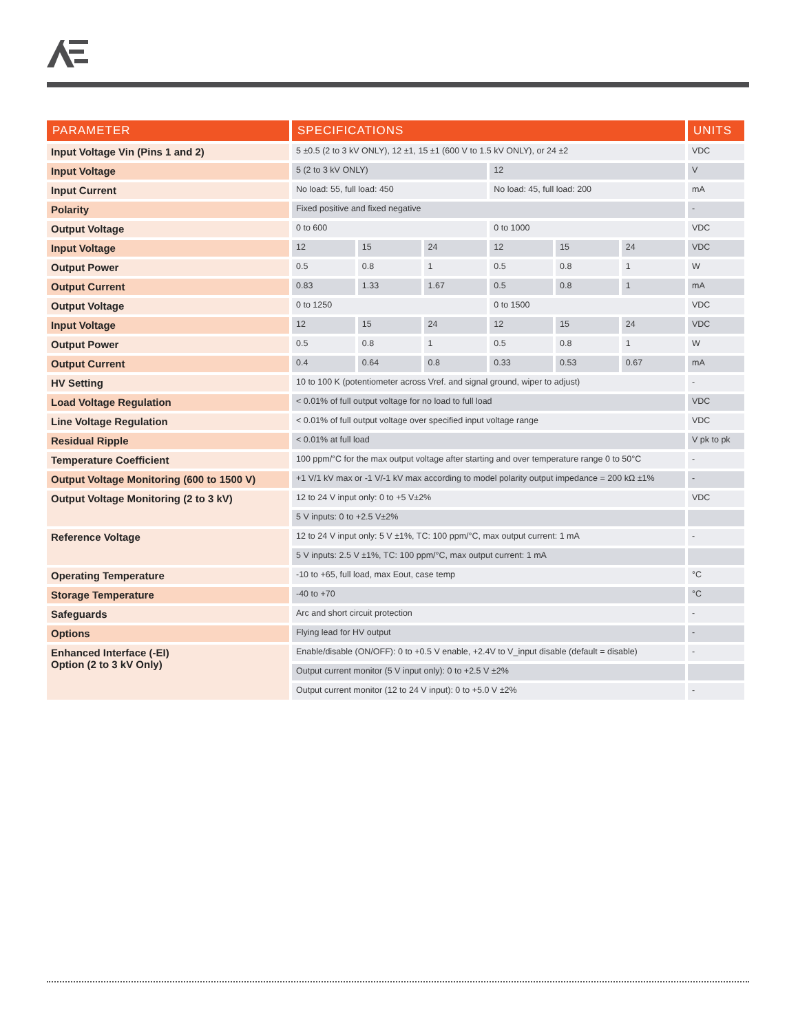| PARAMETER | SPECIFICATIONS | | | | | | UNITS |
| --- | --- | --- | --- | --- | --- | --- | --- |
| Input Voltage Vin (Pins 1 and 2) | 5 ±0.5 (2 to 3 kV ONLY), 12 ±1, 15 ±1 (600 V to 1.5 kV ONLY), or 24 ±2 | | | | | | VDC |
| Input Voltage | 5 (2 to 3 kV ONLY) | | | 12 | | | V |
| Input Current | No load: 55, full load: 450 | | | No load: 45, full load: 200 | | | mA |
| Polarity | Fixed positive and fixed negative | | | | | | - |
| Output Voltage | 0 to 600 | | | 0 to 1000 | | | VDC |
| Input Voltage | 12 | 15 | 24 | 12 | 15 | 24 | VDC |
| Output Power | 0.5 | 0.8 | 1 | 0.5 | 0.8 | 1 | W |
| Output Current | 0.83 | 1.33 | 1.67 | 0.5 | 0.8 | 1 | mA |
| Output Voltage | 0 to 1250 | | | 0 to 1500 | | | VDC |
| Input Voltage | 12 | 15 | 24 | 12 | 15 | 24 | VDC |
| Output Power | 0.5 | 0.8 | 1 | 0.5 | 0.8 | 1 | W |
| Output Current | 0.4 | 0.64 | 0.8 | 0.33 | 0.53 | 0.67 | mA |
| HV Setting | 10 to 100 K (potentiometer across Vref. and signal ground, wiper to adjust) | | | | | | - |
| Load Voltage Regulation | < 0.01% of full output voltage for no load to full load | | | | | | VDC |
| Line Voltage Regulation | < 0.01% of full output voltage over specified input voltage range | | | | | | VDC |
| Residual Ripple | < 0.01% at full load | | | | | | V pk to pk |
| Temperature Coefficient | 100 ppm/°C for the max output voltage after starting and over temperature range 0 to 50°C | | | | | | - |
| Output Voltage Monitoring (600 to 1500 V) | +1 V/1 kV max or -1 V/-1 kV max according to model polarity output impedance = 200 kΩ ±1% | | | | | | - |
| Output Voltage Monitoring (2 to 3 kV) | 12 to 24 V input only: 0 to +5 V±2% | | | | | | VDC |
| | 5 V inputs: 0 to +2.5 V±2% | | | | | | |
| Reference Voltage | 12 to 24 V input only: 5 V ±1%, TC: 100 ppm/°C, max output current: 1 mA | | | | | | - |
| | 5 V inputs: 2.5 V ±1%, TC: 100 ppm/°C, max output current: 1 mA | | | | | | |
| Operating Temperature | -10 to +65, full load, max Eout, case temp | | | | | | °C |
| Storage Temperature | -40 to +70 | | | | | | °C |
| Safeguards | Arc and short circuit protection | | | | | | - |
| Options | Flying lead for HV output | | | | | | - |
| Enhanced Interface (-EI) Option (2 to 3 kV Only) | Enable/disable (ON/OFF): 0 to +0.5 V enable, +2.4V to V_input disable (default = disable) | | | | | | - |
| | Output current monitor (5 V input only): 0 to +2.5 V ±2% | | | | | | |
| | Output current monitor (12 to 24 V input): 0 to +5.0 V ±2% | | | | | | - |